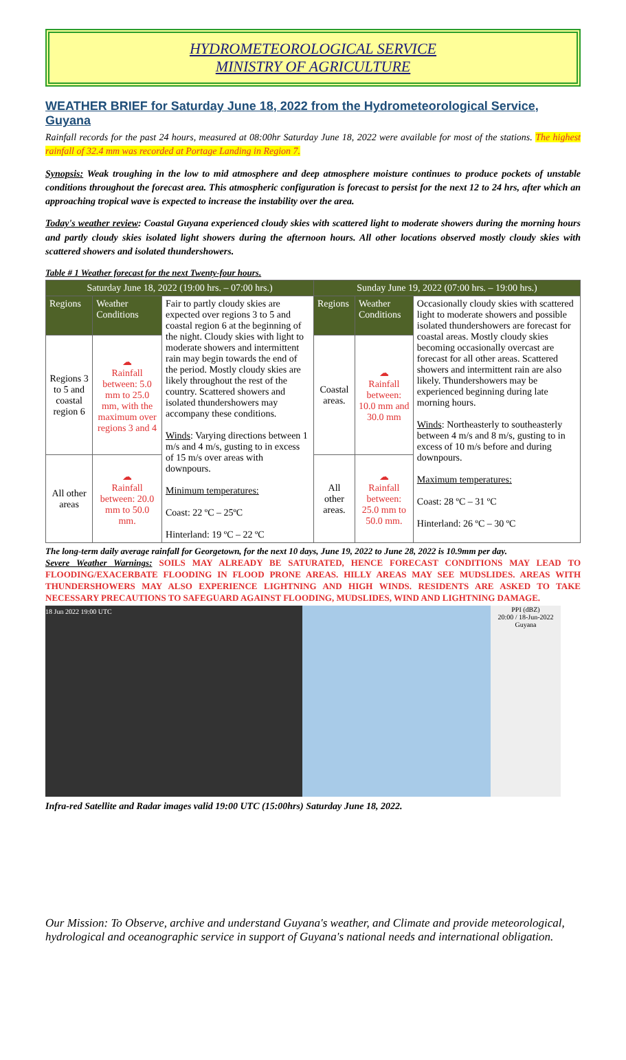HYDROMETEOROLOGICAL SERVICE
MINISTRY OF AGRICULTURE
WEATHER BRIEF for Saturday June 18, 2022 from the Hydrometeorological Service, Guyana
Rainfall records for the past 24 hours, measured at 08:00hr Saturday June 18, 2022 were available for most of the stations. The highest rainfall of 32.4 mm was recorded at Portage Landing in Region 7.
Synopsis: Weak troughing in the low to mid atmosphere and deep atmosphere moisture continues to produce pockets of unstable conditions throughout the forecast area. This atmospheric configuration is forecast to persist for the next 12 to 24 hrs, after which an approaching tropical wave is expected to increase the instability over the area.
Today's weather review: Coastal Guyana experienced cloudy skies with scattered light to moderate showers during the morning hours and partly cloudy skies isolated light showers during the afternoon hours. All other locations observed mostly cloudy skies with scattered showers and isolated thundershowers.
Table # 1 Weather forecast for the next Twenty-four hours.
| Saturday June 18, 2022 (19:00 hrs. – 07:00 hrs.) | | | Sunday June 19, 2022 (07:00 hrs. – 19:00 hrs.) | | |
| --- | --- | --- | --- | --- | --- |
| Regions | Weather Conditions | Fair to partly cloudy skies are expected over regions 3 to 5 and coastal region 6 at the beginning of the night. Cloudy skies with light to moderate showers and intermittent rain may begin towards the end of the period. Mostly cloudy skies are likely throughout the rest of the country. Scattered showers and isolated thundershowers may accompany these conditions. Winds : Varying directions between 1 m/s and 4 m/s, gusting to in excess of 15 m/s over areas with downpours. Minimum temperatures: Coast: 22 ºC – 25ºC Hinterland: 19 ºC – 22 ºC | Regions | Weather Conditions | Occasionally cloudy skies with scattered light to moderate showers and possible isolated thundershowers are forecast for coastal areas. Mostly cloudy skies becoming occasionally overcast are forecast for all other areas. Scattered showers and intermittent rain are also likely. Thundershowers may be experienced beginning during late morning hours. Winds : Northeasterly to southeasterly between 4 m/s and 8 m/s, gusting to in excess of 10 m/s before and during downpours. Maximum temperatures: Coast: 28 ºC – 31 ºC Hinterland: 26 ºC – 30 ºC |
| Regions 3 to 5 and coastal region 6 | ☁ Rainfall between: 5.0 mm to 25.0 mm, with the maximum over regions 3 and 4 | | Coastal areas. | ☁ Rainfall between: 10.0 mm and 30.0 mm | |
| All other areas | ☁ Rainfall between: 20.0 mm to 50.0 mm. | | All other areas. | ☁ Rainfall between: 25.0 mm to 50.0 mm. | |
The long-term daily average rainfall for Georgetown, for the next 10 days, June 19, 2022 to June 28, 2022 is 10.9mm per day.
Severe Weather Warnings: SOILS MAY ALREADY BE SATURATED, HENCE FORECAST CONDITIONS MAY LEAD TO FLOODING/EXACERBATE FLOODING IN FLOOD PRONE AREAS. HILLY AREAS MAY SEE MUDSLIDES. AREAS WITH THUNDERSHOWERS MAY ALSO EXPERIENCE LIGHTNING AND HIGH WINDS. RESIDENTS ARE ASKED TO TAKE NECESSARY PRECAUTIONS TO SAFEGUARD AGAINST FLOODING, MUDSLIDES, WIND AND LIGHTNING DAMAGE.
18 Jun 2022 19:00 UTC PPI (dBZ)
20:00 / 18-Jun-2022
Guyana
Infra-red Satellite and Radar images valid 19:00 UTC (15:00hrs) Saturday June 18, 2022.
Our Mission: To Observe, archive and understand Guyana's weather, and Climate and provide meteorological, hydrological and oceanographic service in support of Guyana's national needs and international obligation.